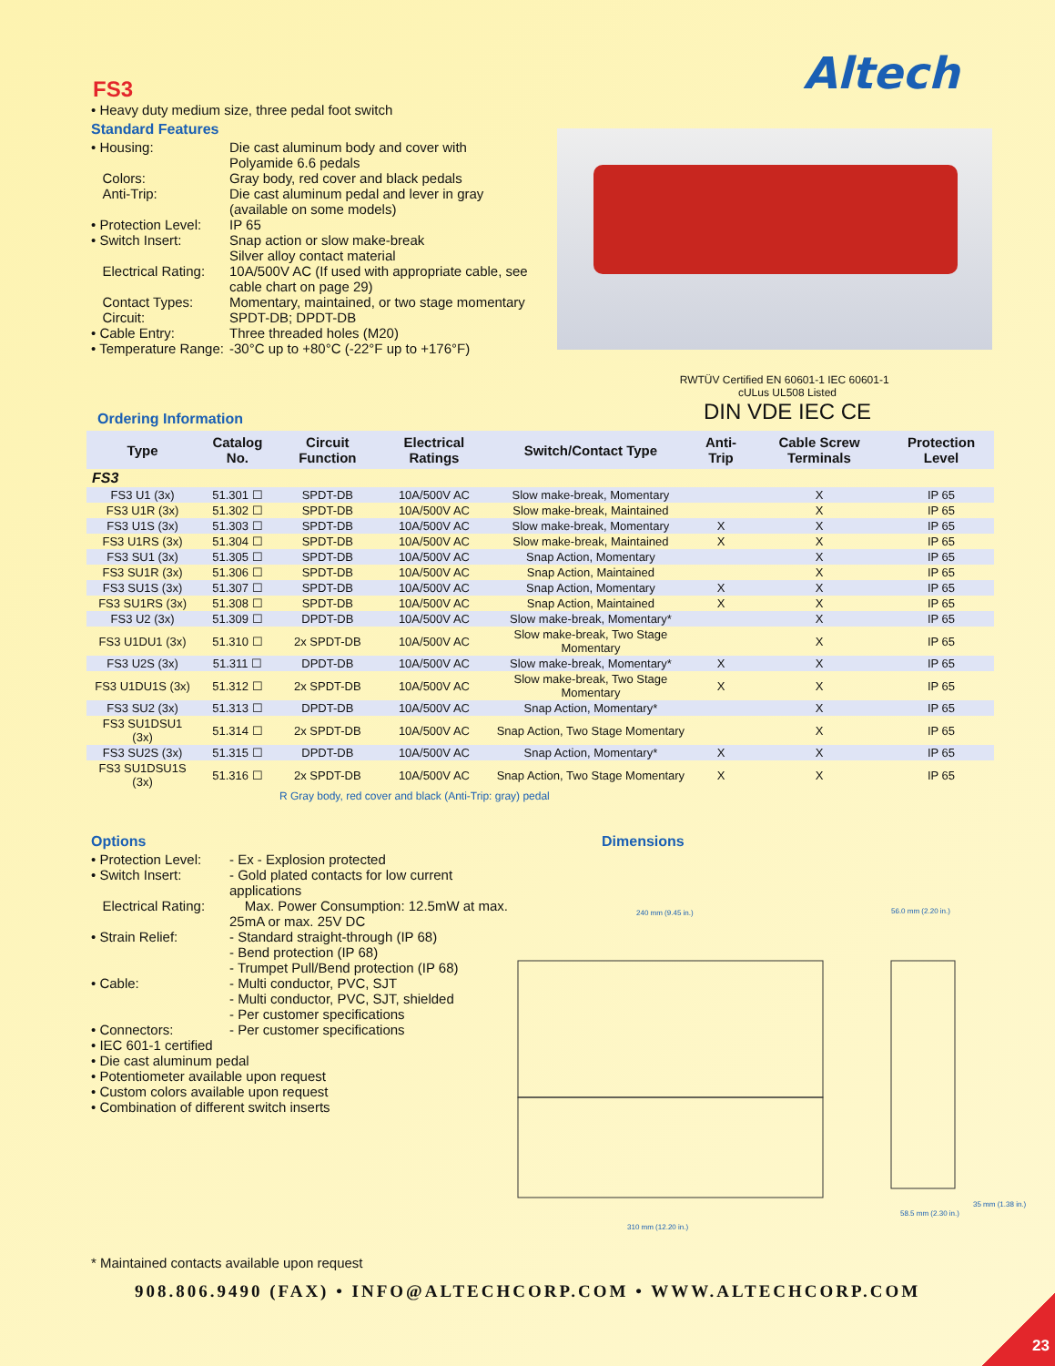Altech
FS3
• Heavy duty medium size, three pedal foot switch
Standard Features
• Housing: Die cast aluminum body and cover with Polyamide 6.6 pedals
Colors: Gray body, red cover and black pedals
Anti-Trip: Die cast aluminum pedal and lever in gray (available on some models)
• Protection Level:
IP 65
• Switch Insert: Snap action or slow make-break
Silver alloy contact material
Electrical Rating:
10A/500V AC (If used with appropriate cable, see cable chart on page 29)
Contact Types: Momentary, maintained, or two stage momentary
Circuit: SPDT-DB; DPDT-DB
• Cable Entry: Three threaded holes (M20)
• Temperature Range:
-30°C up to +80°C (-22°F up to +176°F)
RWTÜV Certified EN 60601-1 IEC 60601-1 cULus UL508 Listed
DIN VDE IEC CE
Ordering Information
| Type | Catalog No. | Circuit Function | Electrical Ratings | Switch/Contact Type | Anti-Trip | Cable Screw Terminals | Protection Level |
| --- | --- | --- | --- | --- | --- | --- | --- |
| FS3 | | | | | | | |
| FS3 U1 (3x) | 51.301 ☐ | SPDT-DB | 10A/500V AC | Slow make-break, Momentary | | X | IP 65 |
| FS3 U1R (3x) | 51.302 ☐ | SPDT-DB | 10A/500V AC | Slow make-break, Maintained | | X | IP 65 |
| FS3 U1S (3x) | 51.303 ☐ | SPDT-DB | 10A/500V AC | Slow make-break, Momentary | X | X | IP 65 |
| FS3 U1RS (3x) | 51.304 ☐ | SPDT-DB | 10A/500V AC | Slow make-break, Maintained | X | X | IP 65 |
| FS3 SU1 (3x) | 51.305 ☐ | SPDT-DB | 10A/500V AC | Snap Action, Momentary | | X | IP 65 |
| FS3 SU1R (3x) | 51.306 ☐ | SPDT-DB | 10A/500V AC | Snap Action, Maintained | | X | IP 65 |
| FS3 SU1S (3x) | 51.307 ☐ | SPDT-DB | 10A/500V AC | Snap Action, Momentary | X | X | IP 65 |
| FS3 SU1RS (3x) | 51.308 ☐ | SPDT-DB | 10A/500V AC | Snap Action, Maintained | X | X | IP 65 |
| FS3 U2 (3x) | 51.309 ☐ | DPDT-DB | 10A/500V AC | Slow make-break, Momentary* | | X | IP 65 |
| FS3 U1DU1 (3x) | 51.310 ☐ | 2x SPDT-DB | 10A/500V AC | Slow make-break, Two Stage Momentary | | X | IP 65 |
| FS3 U2S (3x) | 51.311 ☐ | DPDT-DB | 10A/500V AC | Slow make-break, Momentary* | X | X | IP 65 |
| FS3 U1DU1S (3x) | 51.312 ☐ | 2x SPDT-DB | 10A/500V AC | Slow make-break, Two Stage Momentary | X | X | IP 65 |
| FS3 SU2 (3x) | 51.313 ☐ | DPDT-DB | 10A/500V AC | Snap Action, Momentary* | | X | IP 65 |
| FS3 SU1DSU1 (3x) | 51.314 ☐ | 2x SPDT-DB | 10A/500V AC | Snap Action, Two Stage Momentary | | X | IP 65 |
| FS3 SU2S (3x) | 51.315 ☐ | DPDT-DB | 10A/500V AC | Snap Action, Momentary* | X | X | IP 65 |
| FS3 SU1DSU1S (3x) | 51.316 ☐ | 2x SPDT-DB | 10A/500V AC | Snap Action, Two Stage Momentary | X | X | IP 65 |
R Gray body, red cover and black (Anti-Trip: gray) pedal
Options
• Protection Level:
- Ex - Explosion protected
• Switch Insert: - Gold plated contacts for low current applications
Electrical Rating:
Max. Power Consumption: 12.5mW at max. 25mA or max. 25V DC
• Strain Relief: - Standard straight-through (IP 68)
- Bend protection (IP 68)
- Trumpet Pull/Bend protection (IP 68)
• Cable: - Multi conductor, PVC, SJT
- Multi conductor, PVC, SJT, shielded
- Per customer specifications
• Connectors: - Per customer specifications
• IEC 601-1 certified
• Die cast aluminum pedal
• Potentiometer available upon request
• Custom colors available upon request
• Combination of different switch inserts
Dimensions
240 mm (9.45 in.)
310 mm (12.20 in.)
56.0 mm (2.20 in.)
35 mm (1.38 in.)
58.5 mm (2.30 in.)
* Maintained contacts available upon request
908.806.9490 (FAX) • INFO@ALTECHCORP.COM • WWW.ALTECHCORP.COM
23